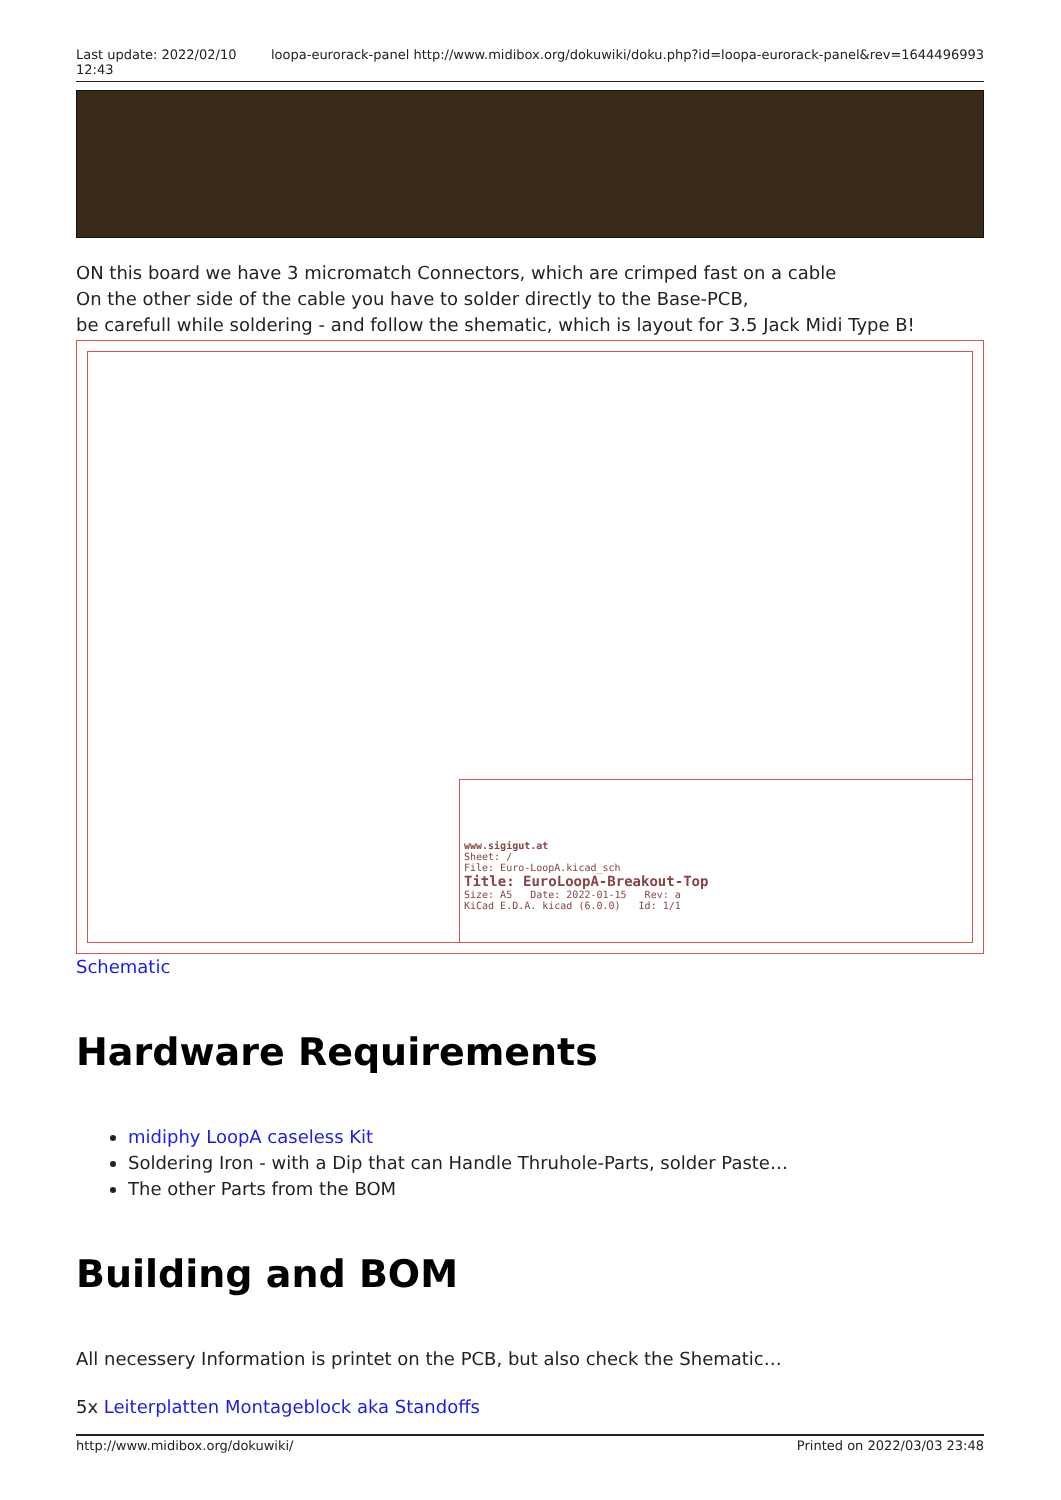Last update: 2022/02/10
12:43 loopa-eurorack-panel http://www.midibox.org/dokuwiki/doku.php?id=loopa-eurorack-panel&rev=1644496993
ON this board we have 3 micromatch Connectors, which are crimped fast on a cable
On the other side of the cable you have to solder directly to the Base-PCB,
be carefull while soldering - and follow the shematic, which is layout for 3.5 Jack Midi Type B!
www.sigigut.at
Sheet: /
File: Euro-LoopA.kicad_sch
Title: EuroLoopA-Breakout-Top
Size: A5 Date: 2022-01-15 Rev: a
KiCad E.D.A. kicad (6.0.0) Id: 1/1
Schematic
Hardware Requirements
midiphy LoopA caseless Kit
Soldering Iron - with a Dip that can Handle Thruhole-Parts, solder Paste…
The other Parts from the BOM
Building and BOM
All necessery Information is printet on the PCB, but also check the Shematic…
5x Leiterplatten Montageblock aka Standoffs
http://www.midibox.org/dokuwiki/ Printed on 2022/03/03 23:48